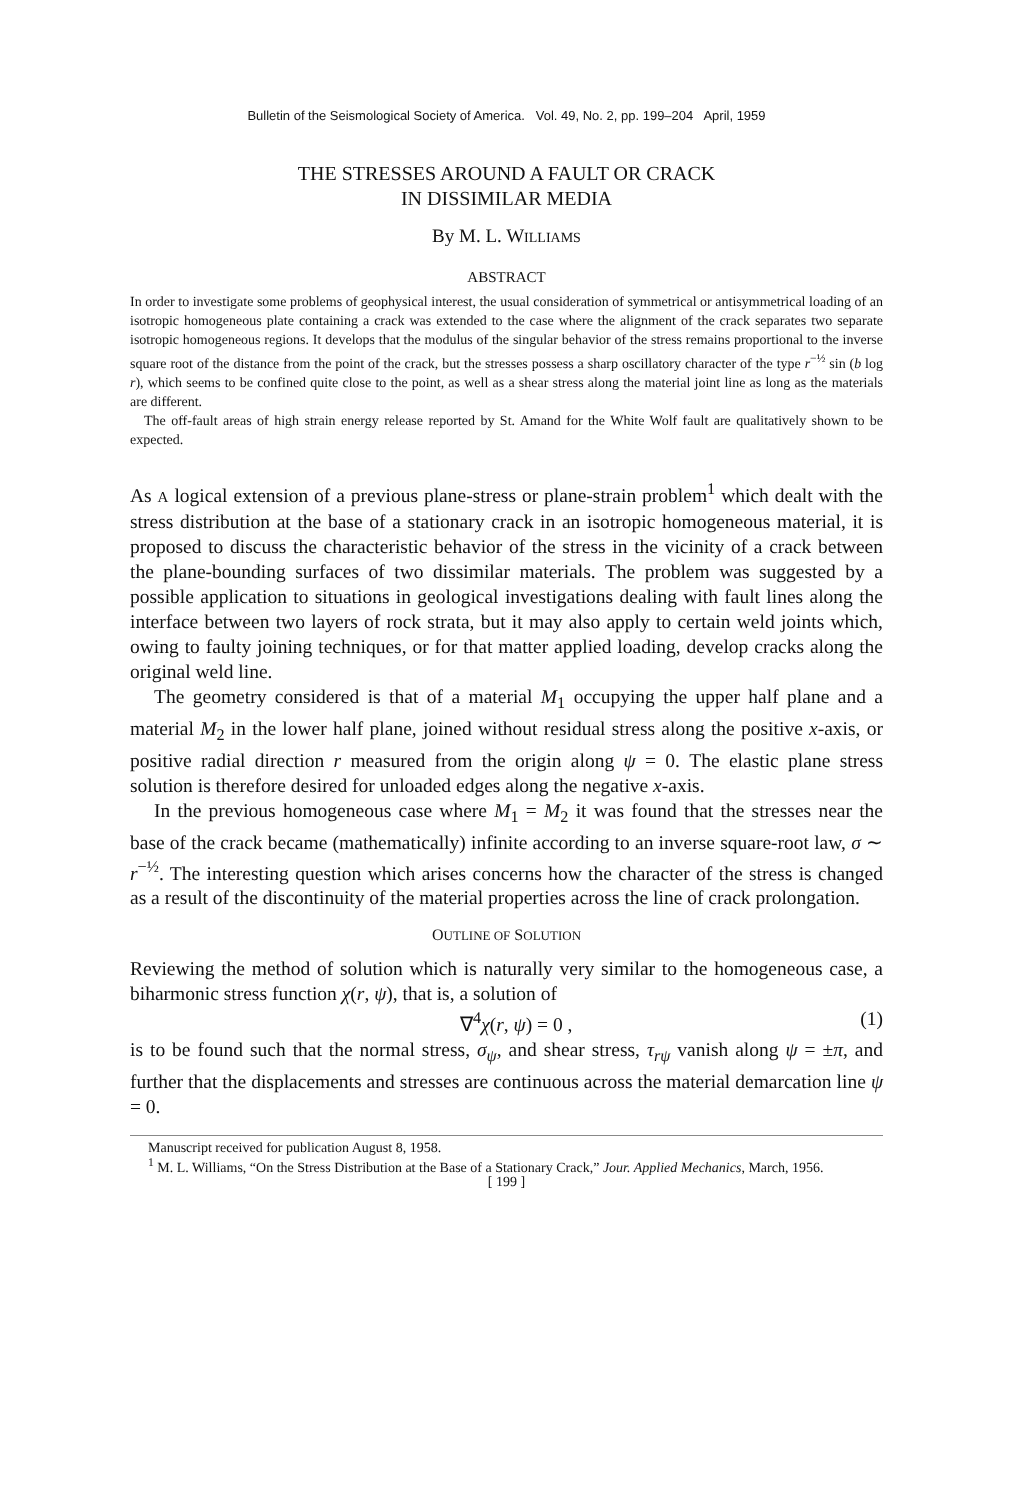Bulletin of the Seismological Society of America. Vol. 49, No. 2, pp. 199–204 April, 1959
THE STRESSES AROUND A FAULT OR CRACK
IN DISSIMILAR MEDIA
By M. L. WILLIAMS
ABSTRACT
In order to investigate some problems of geophysical interest, the usual consideration of symmetrical or antisymmetrical loading of an isotropic homogeneous plate containing a crack was extended to the case where the alignment of the crack separates two separate isotropic homogeneous regions. It develops that the modulus of the singular behavior of the stress remains proportional to the inverse square root of the distance from the point of the crack, but the stresses possess a sharp oscillatory character of the type r<sup>−½</sup> sin (b log r), which seems to be confined quite close to the point, as well as a shear stress along the material joint line as long as the materials are different.
The off-fault areas of high strain energy release reported by St. Amand for the White Wolf fault are qualitatively shown to be expected.
As A logical extension of a previous plane-stress or plane-strain problem<sup>1</sup> which dealt with the stress distribution at the base of a stationary crack in an isotropic homogeneous material, it is proposed to discuss the characteristic behavior of the stress in the vicinity of a crack between the plane-bounding surfaces of two dissimilar materials. The problem was suggested by a possible application to situations in geological investigations dealing with fault lines along the interface between two layers of rock strata, but it may also apply to certain weld joints which, owing to faulty joining techniques, or for that matter applied loading, develop cracks along the original weld line.
The geometry considered is that of a material M<sub>1</sub> occupying the upper half plane and a material M<sub>2</sub> in the lower half plane, joined without residual stress along the positive x-axis, or positive radial direction r measured from the origin along ψ = 0. The elastic plane stress solution is therefore desired for unloaded edges along the negative x-axis.
In the previous homogeneous case where M<sub>1</sub> = M<sub>2</sub> it was found that the stresses near the base of the crack became (mathematically) infinite according to an inverse square-root law, σ ∼ r<sup>−½</sup>. The interesting question which arises concerns how the character of the stress is changed as a result of the discontinuity of the material properties across the line of crack prolongation.
OUTLINE OF SOLUTION
Reviewing the method of solution which is naturally very similar to the homogeneous case, a biharmonic stress function χ(r, ψ), that is, a solution of
∇<sup>4</sup>χ(r, ψ) = 0 , (1)
is to be found such that the normal stress, σ<sub>ψ</sub>, and shear stress, τ<sub>rψ</sub> vanish along ψ = ±π, and further that the displacements and stresses are continuous across the material demarcation line ψ = 0.
Manuscript received for publication August 8, 1958.
<sup>1</sup> M. L. Williams, “On the Stress Distribution at the Base of a Stationary Crack,” Jour. Applied Mechanics, March, 1956.
[ 199 ]